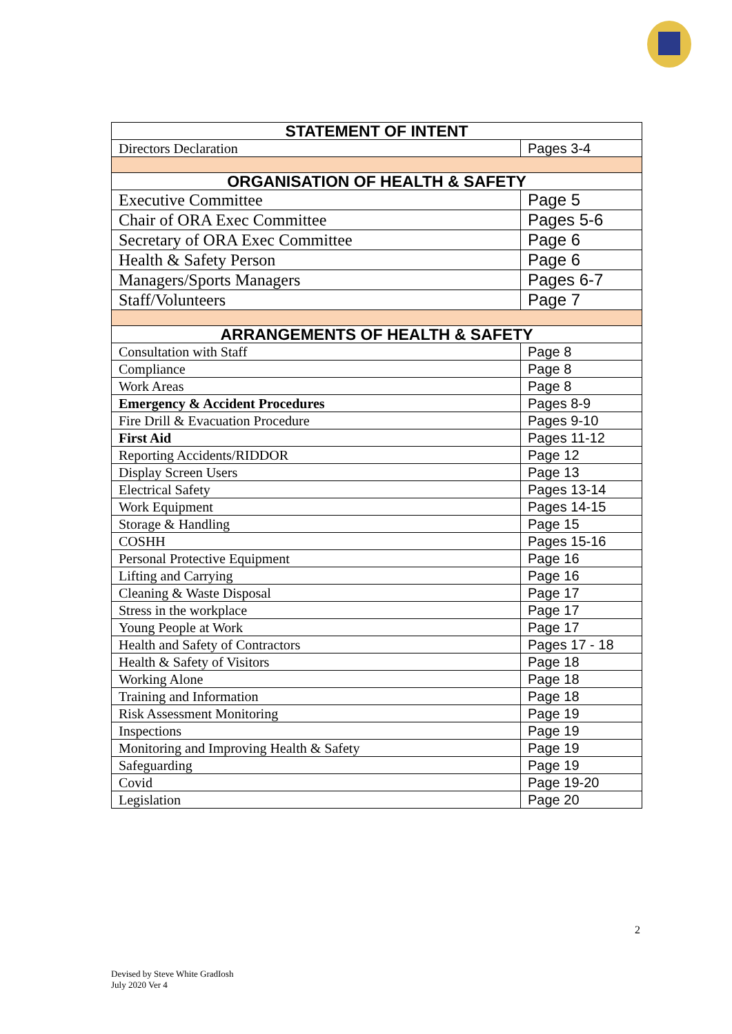| STATEMENT OF INTENT | |
| --- | --- |
| Directors Declaration | Pages 3-4 |
| ORGANISATION OF HEALTH & SAFETY | |
| Executive Committee | Page 5 |
| Chair of ORA Exec Committee | Pages 5-6 |
| Secretary of ORA Exec Committee | Page 6 |
| Health & Safety Person | Page 6 |
| Managers/Sports Managers | Pages 6-7 |
| Staff/Volunteers | Page 7 |
| ARRANGEMENTS OF HEALTH & SAFETY | |
| Consultation with Staff | Page 8 |
| Compliance | Page 8 |
| Work Areas | Page 8 |
| Emergency & Accident Procedures | Pages 8-9 |
| Fire Drill & Evacuation Procedure | Pages 9-10 |
| First Aid | Pages 11-12 |
| Reporting Accidents/RIDDOR | Page 12 |
| Display Screen Users | Page 13 |
| Electrical Safety | Pages 13-14 |
| Work Equipment | Pages 14-15 |
| Storage & Handling | Page 15 |
| COSHH | Pages 15-16 |
| Personal Protective Equipment | Page 16 |
| Lifting and Carrying | Page 16 |
| Cleaning & Waste Disposal | Page 17 |
| Stress in the workplace | Page 17 |
| Young People at Work | Page 17 |
| Health and Safety of Contractors | Pages 17 - 18 |
| Health & Safety of Visitors | Page 18 |
| Working Alone | Page 18 |
| Training and Information | Page 18 |
| Risk Assessment Monitoring | Page 19 |
| Inspections | Page 19 |
| Monitoring and Improving Health & Safety | Page 19 |
| Safeguarding | Page 19 |
| Covid | Page 19-20 |
| Legislation | Page 20 |
2
Devised by Steve White GradIosh
July 2020 Ver 4